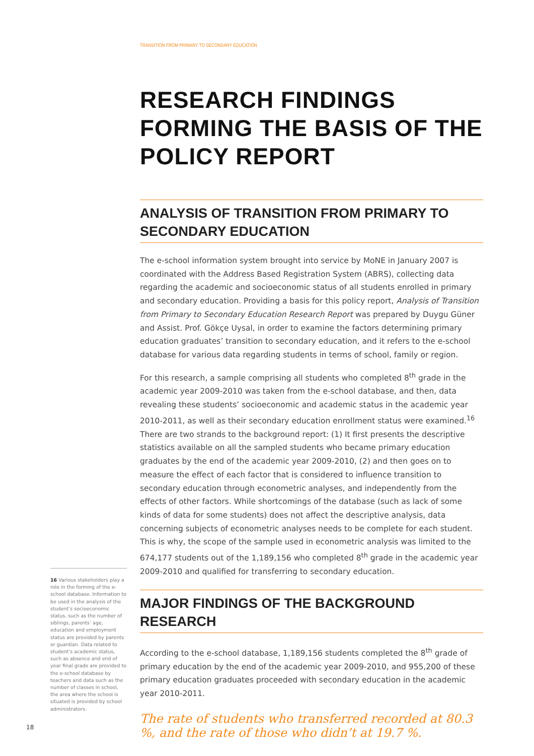TRANSITION FROM PRIMARY TO SECONDARY EDUCATION
RESEARCH FINDINGS FORMING THE BASIS OF THE POLICY REPORT
ANALYSIS OF TRANSITION FROM PRIMARY TO SECONDARY EDUCATION
The e-school information system brought into service by MoNE in January 2007 is coordinated with the Address Based Registration System (ABRS), collecting data regarding the academic and socioeconomic status of all students enrolled in primary and secondary education. Providing a basis for this policy report, Analysis of Transition from Primary to Secondary Education Research Report was prepared by Duygu Güner and Assist. Prof. Gökçe Uysal, in order to examine the factors determining primary education graduates’ transition to secondary education, and it refers to the e-school database for various data regarding students in terms of school, family or region.
For this research, a sample comprising all students who completed 8<sup>th</sup> grade in the academic year 2009-2010 was taken from the e-school database, and then, data revealing these students’ socioeconomic and academic status in the academic year 2010-2011, as well as their secondary education enrollment status were examined.<sup>16</sup> There are two strands to the background report: (1) It first presents the descriptive statistics available on all the sampled students who became primary education graduates by the end of the academic year 2009-2010, (2) and then goes on to measure the effect of each factor that is considered to influence transition to secondary education through econometric analyses, and independently from the effects of other factors. While shortcomings of the database (such as lack of some kinds of data for some students) does not affect the descriptive analysis, data concerning subjects of econometric analyses needs to be complete for each student. This is why, the scope of the sample used in econometric analysis was limited to the 674,177 students out of the 1,189,156 who completed 8<sup>th</sup> grade in the academic year 2009-2010 and qualified for transferring to secondary education.
MAJOR FINDINGS OF THE BACKGROUND RESEARCH
According to the e-school database, 1,189,156 students completed the 8<sup>th</sup> grade of primary education by the end of the academic year 2009-2010, and 955,200 of these primary education graduates proceeded with secondary education in the academic year 2010-2011.
The rate of students who transferred recorded at 80.3 %, and the rate of those who didn’t at 19.7 %.
16 Various stakeholders play a role in the forming of the e-school database. Information to be used in the analysis of the student’s socioeconomic status, such as the number of siblings, parents’ age, education and employment status are provided by parents or guardian. Data related to student’s academic status, such as absence and end of year final grade are provided to the e-school database by teachers and data such as the number of classes in school, the area where the school is situated is provided by school administrators.
18